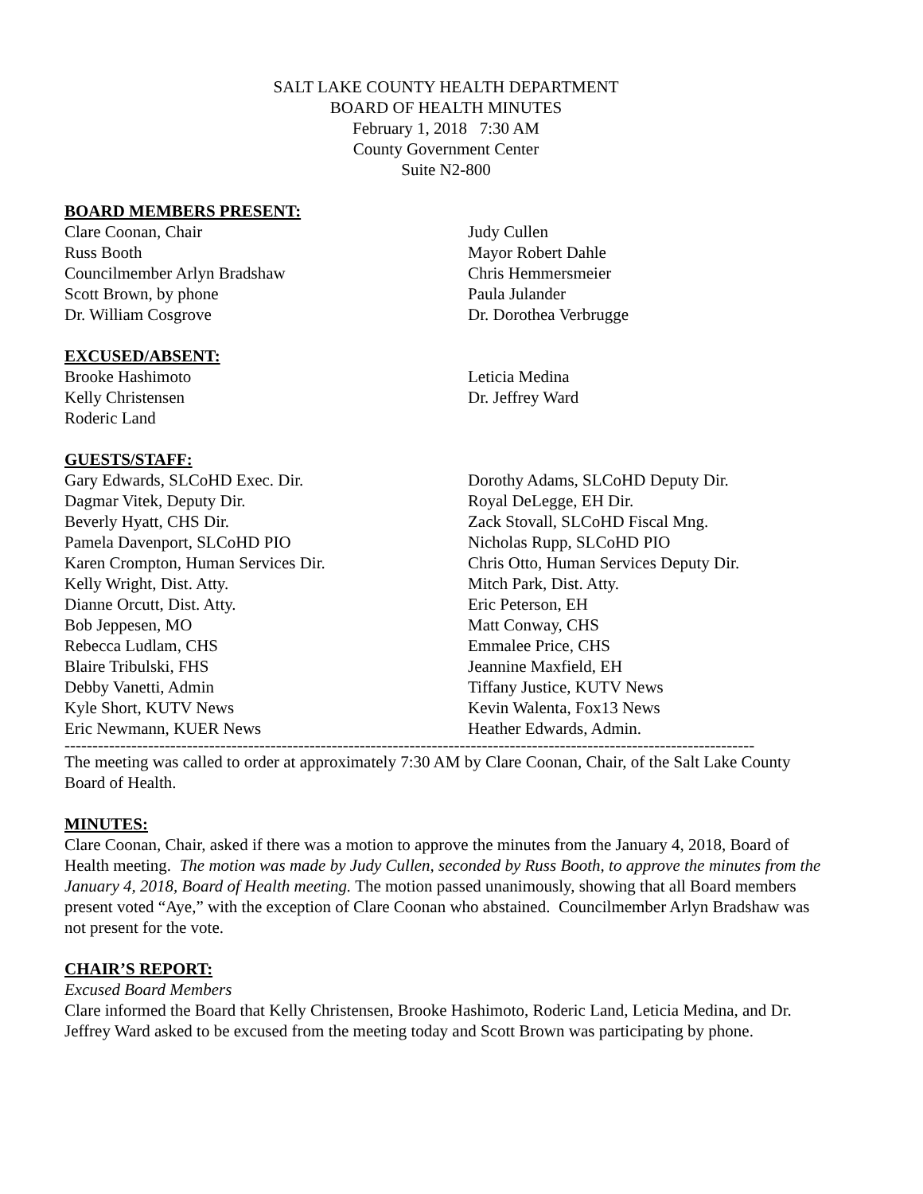SALT LAKE COUNTY HEALTH DEPARTMENT
BOARD OF HEALTH MINUTES
February 1, 2018 7:30 AM
County Government Center
Suite N2-800
BOARD MEMBERS PRESENT:
Clare Coonan, Chair
Russ Booth
Councilmember Arlyn Bradshaw
Scott Brown, by phone
Dr. William Cosgrove
Judy Cullen
Mayor Robert Dahle
Chris Hemmersmeier
Paula Julander
Dr. Dorothea Verbrugge
EXCUSED/ABSENT:
Brooke Hashimoto
Kelly Christensen
Roderic Land
Leticia Medina
Dr. Jeffrey Ward
GUESTS/STAFF:
Gary Edwards, SLCoHD Exec. Dir.
Dagmar Vitek, Deputy Dir.
Beverly Hyatt, CHS Dir.
Pamela Davenport, SLCoHD PIO
Karen Crompton, Human Services Dir.
Kelly Wright, Dist. Atty.
Dianne Orcutt, Dist. Atty.
Bob Jeppesen, MO
Rebecca Ludlam, CHS
Blaire Tribulski, FHS
Debby Vanetti, Admin
Kyle Short, KUTV News
Eric Newmann, KUER News
Dorothy Adams, SLCoHD Deputy Dir.
Royal DeLegge, EH Dir.
Zack Stovall, SLCoHD Fiscal Mng.
Nicholas Rupp, SLCoHD PIO
Chris Otto, Human Services Deputy Dir.
Mitch Park, Dist. Atty.
Eric Peterson, EH
Matt Conway, CHS
Emmalee Price, CHS
Jeannine Maxfield, EH
Tiffany Justice, KUTV News
Kevin Walenta, Fox13 News
Heather Edwards, Admin.
----------------------------------------------------------------------------------------------------------------------------
The meeting was called to order at approximately 7:30 AM by Clare Coonan, Chair, of the Salt Lake County Board of Health.
MINUTES:
Clare Coonan, Chair, asked if there was a motion to approve the minutes from the January 4, 2018, Board of Health meeting. The motion was made by Judy Cullen, seconded by Russ Booth, to approve the minutes from the January 4, 2018, Board of Health meeting. The motion passed unanimously, showing that all Board members present voted “Aye,” with the exception of Clare Coonan who abstained. Councilmember Arlyn Bradshaw was not present for the vote.
CHAIR’S REPORT:
Excused Board Members
Clare informed the Board that Kelly Christensen, Brooke Hashimoto, Roderic Land, Leticia Medina, and Dr. Jeffrey Ward asked to be excused from the meeting today and Scott Brown was participating by phone.